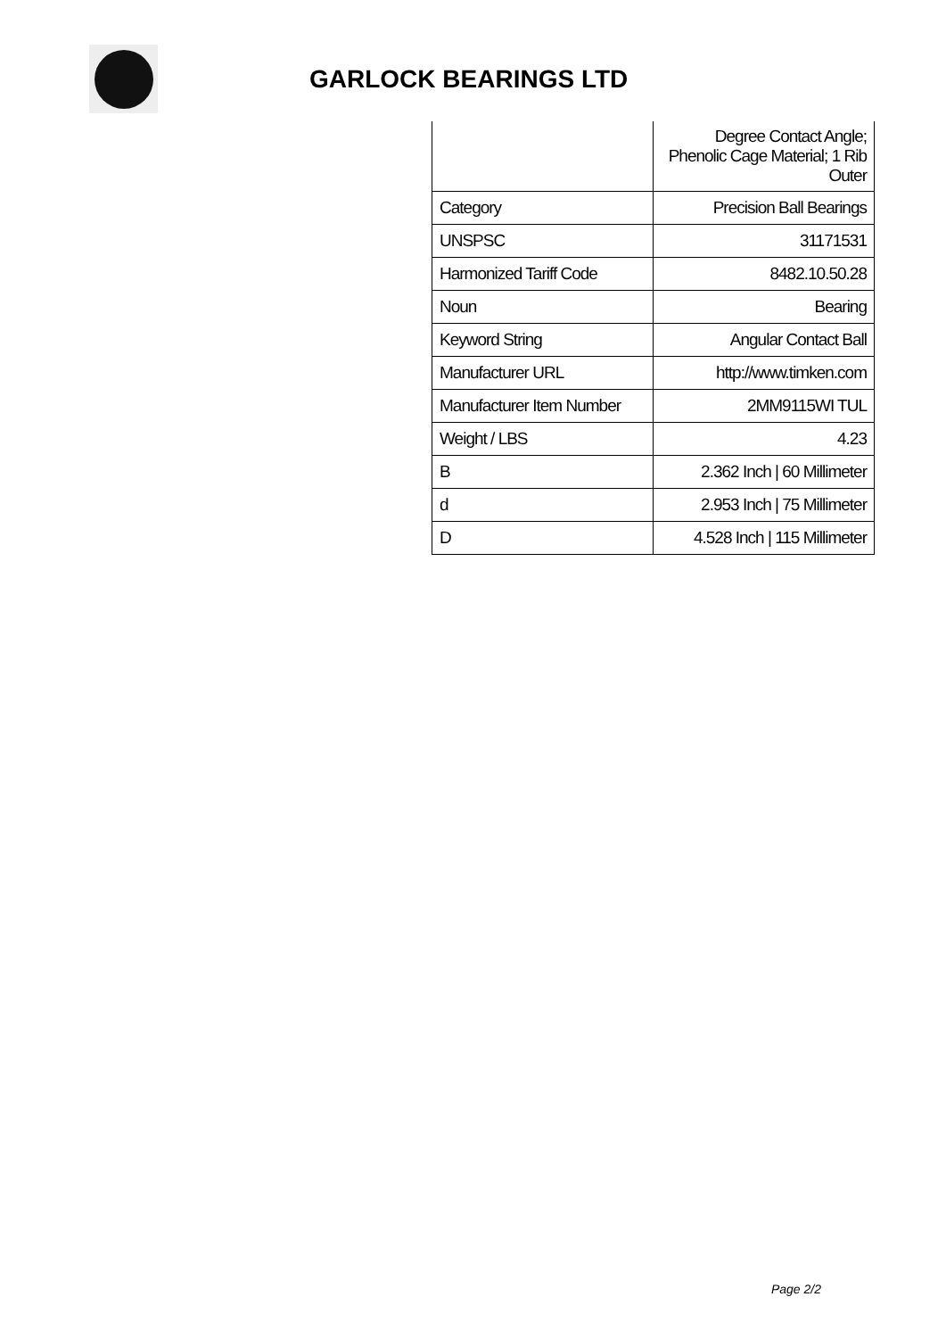GARLOCK BEARINGS LTD
| | Degree Contact Angle; Phenolic Cage Material; 1 Rib Outer |
| Category | Precision Ball Bearings |
| UNSPSC | 31171531 |
| Harmonized Tariff Code | 8482.10.50.28 |
| Noun | Bearing |
| Keyword String | Angular Contact Ball |
| Manufacturer URL | http://www.timken.com |
| Manufacturer Item Number | 2MM9115WI TUL |
| Weight / LBS | 4.23 |
| B | 2.362 Inch / 60 Millimeter |
| d | 2.953 Inch / 75 Millimeter |
| D | 4.528 Inch / 115 Millimeter |
Page 2/2